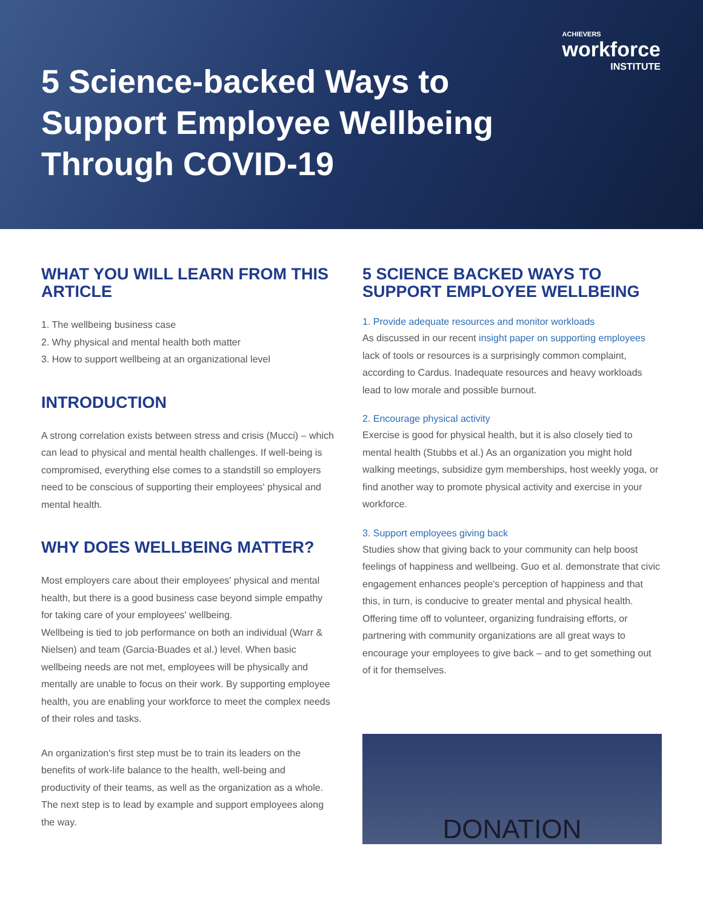ACHIEVERS
workforce
INSTITUTE
5 Science-backed Ways to
Support Employee Wellbeing
Through COVID-19
WHAT YOU WILL LEARN FROM THIS ARTICLE
1. The wellbeing business case
2. Why physical and mental health both matter
3. How to support wellbeing at an organizational level
INTRODUCTION
A strong correlation exists between stress and crisis (Mucci) – which can lead to physical and mental health challenges. If well-being is compromised, everything else comes to a standstill so employers need to be conscious of supporting their employees' physical and mental health.
WHY DOES WELLBEING MATTER?
Most employers care about their employees' physical and mental health, but there is a good business case beyond simple empathy for taking care of your employees' wellbeing.
Wellbeing is tied to job performance on both an individual (Warr & Nielsen) and team (Garcia-Buades et al.) level. When basic wellbeing needs are not met, employees will be physically and mentally are unable to focus on their work. By supporting employee health, you are enabling your workforce to meet the complex needs of their roles and tasks.
An organization's first step must be to train its leaders on the benefits of work-life balance to the health, well-being and productivity of their teams, as well as the organization as a whole. The next step is to lead by example and support employees along the way.
5 SCIENCE BACKED WAYS TO SUPPORT EMPLOYEE WELLBEING
1. Provide adequate resources and monitor workloads
As discussed in our recent insight paper on supporting employees lack of tools or resources is a surprisingly common complaint, according to Cardus. Inadequate resources and heavy workloads lead to low morale and possible burnout.
2. Encourage physical activity
Exercise is good for physical health, but it is also closely tied to mental health (Stubbs et al.) As an organization you might hold walking meetings, subsidize gym memberships, host weekly yoga, or find another way to promote physical activity and exercise in your workforce.
3. Support employees giving back
Studies show that giving back to your community can help boost feelings of happiness and wellbeing. Guo et al. demonstrate that civic engagement enhances people's perception of happiness and that this, in turn, is conducive to greater mental and physical health. Offering time off to volunteer, organizing fundraising efforts, or partnering with community organizations are all great ways to encourage your employees to give back – and to get something out of it for themselves.
DONATION